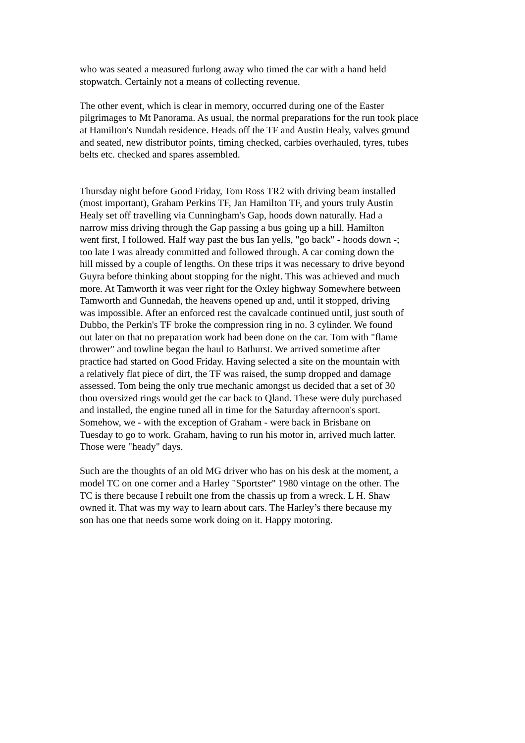who was seated a measured furlong away who timed the car with a hand held stopwatch. Certainly not a means of collecting revenue.
The other event, which is clear in memory, occurred during one of the Easter pilgrimages to Mt Panorama. As usual, the normal preparations for the run took place at Hamilton's Nundah residence. Heads off the TF and Austin Healy, valves ground and seated, new distributor points, timing checked, carbies overhauled, tyres, tubes belts etc. checked and spares assembled.
Thursday night before Good Friday, Tom Ross TR2 with driving beam installed (most important), Graham Perkins TF, Jan Hamilton TF, and yours truly Austin Healy set off travelling via Cunningham's Gap, hoods down naturally. Had a narrow miss driving through the Gap passing a bus going up a hill. Hamilton went first, I followed. Half way past the bus Ian yells, "go back" - hoods down -; too late I was already committed and followed through. A car coming down the hill missed by a couple of lengths. On these trips it was necessary to drive beyond Guyra before thinking about stopping for the night. This was achieved and much more. At Tamworth it was veer right for the Oxley highway Somewhere between Tamworth and Gunnedah, the heavens opened up and, until it stopped, driving was impossible. After an enforced rest the cavalcade continued until, just south of Dubbo, the Perkin's TF broke the compression ring in no. 3 cylinder. We found out later on that no preparation work had been done on the car. Tom with "flame thrower" and towline began the haul to Bathurst. We arrived sometime after practice had started on Good Friday. Having selected a site on the mountain with a relatively flat piece of dirt, the TF was raised, the sump dropped and damage assessed. Tom being the only true mechanic amongst us decided that a set of 30 thou oversized rings would get the car back to Qland. These were duly purchased and installed, the engine tuned all in time for the Saturday afternoon's sport. Somehow, we - with the exception of Graham - were back in Brisbane on Tuesday to go to work. Graham, having to run his motor in, arrived much latter. Those were "heady" days.
Such are the thoughts of an old MG driver who has on his desk at the moment, a model TC on one corner and a Harley "Sportster" 1980 vintage on the other. The TC is there because I rebuilt one from the chassis up from a wreck. L H. Shaw owned it. That was my way to learn about cars. The Harley’s there because my son has one that needs some work doing on it. Happy motoring.